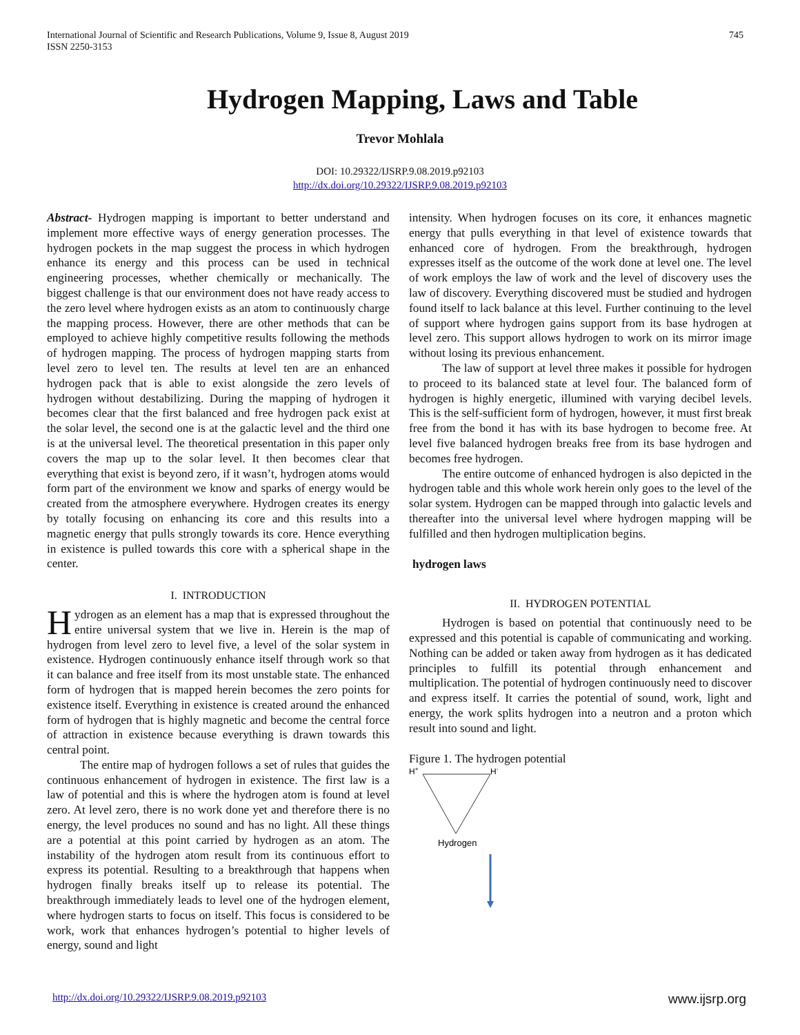745 International Journal of Scientific and Research Publications, Volume 9, Issue 8, August 2019
ISSN 2250-3153
Hydrogen Mapping, Laws and Table
Trevor Mohlala
DOI: 10.29322/IJSRP.9.08.2019.p92103
http://dx.doi.org/10.29322/IJSRP.9.08.2019.p92103
Abstract- Hydrogen mapping is important to better understand and implement more effective ways of energy generation processes. The hydrogen pockets in the map suggest the process in which hydrogen enhance its energy and this process can be used in technical engineering processes, whether chemically or mechanically. The biggest challenge is that our environment does not have ready access to the zero level where hydrogen exists as an atom to continuously charge the mapping process. However, there are other methods that can be employed to achieve highly competitive results following the methods of hydrogen mapping. The process of hydrogen mapping starts from level zero to level ten. The results at level ten are an enhanced hydrogen pack that is able to exist alongside the zero levels of hydrogen without destabilizing. During the mapping of hydrogen it becomes clear that the first balanced and free hydrogen pack exist at the solar level, the second one is at the galactic level and the third one is at the universal level. The theoretical presentation in this paper only covers the map up to the solar level. It then becomes clear that everything that exist is beyond zero, if it wasn’t, hydrogen atoms would form part of the environment we know and sparks of energy would be created from the atmosphere everywhere. Hydrogen creates its energy by totally focusing on enhancing its core and this results into a magnetic energy that pulls strongly towards its core. Hence everything in existence is pulled towards this core with a spherical shape in the center.
I. INTRODUCTION
Hydrogen as an element has a map that is expressed throughout the entire universal system that we live in. Herein is the map of hydrogen from level zero to level five, a level of the solar system in existence. Hydrogen continuously enhance itself through work so that it can balance and free itself from its most unstable state. The enhanced form of hydrogen that is mapped herein becomes the zero points for existence itself. Everything in existence is created around the enhanced form of hydrogen that is highly magnetic and become the central force of attraction in existence because everything is drawn towards this central point.
The entire map of hydrogen follows a set of rules that guides the continuous enhancement of hydrogen in existence. The first law is a law of potential and this is where the hydrogen atom is found at level zero. At level zero, there is no work done yet and therefore there is no energy, the level produces no sound and has no light. All these things are a potential at this point carried by hydrogen as an atom. The instability of the hydrogen atom result from its continuous effort to express its potential. Resulting to a breakthrough that happens when hydrogen finally breaks itself up to release its potential. The breakthrough immediately leads to level one of the hydrogen element, where hydrogen starts to focus on itself. This focus is considered to be work, work that enhances hydrogen’s potential to higher levels of energy, sound and light
intensity. When hydrogen focuses on its core, it enhances magnetic energy that pulls everything in that level of existence towards that enhanced core of hydrogen. From the breakthrough, hydrogen expresses itself as the outcome of the work done at level one. The level of work employs the law of work and the level of discovery uses the law of discovery. Everything discovered must be studied and hydrogen found itself to lack balance at this level. Further continuing to the level of support where hydrogen gains support from its base hydrogen at level zero. This support allows hydrogen to work on its mirror image without losing its previous enhancement.
The law of support at level three makes it possible for hydrogen to proceed to its balanced state at level four. The balanced form of hydrogen is highly energetic, illumined with varying decibel levels. This is the self-sufficient form of hydrogen, however, it must first break free from the bond it has with its base hydrogen to become free. At level five balanced hydrogen breaks free from its base hydrogen and becomes free hydrogen.
The entire outcome of enhanced hydrogen is also depicted in the hydrogen table and this whole work herein only goes to the level of the solar system. Hydrogen can be mapped through into galactic levels and thereafter into the universal level where hydrogen mapping will be fulfilled and then hydrogen multiplication begins.
hydrogen laws
II. HYDROGEN POTENTIAL
Hydrogen is based on potential that continuously need to be expressed and this potential is capable of communicating and working. Nothing can be added or taken away from hydrogen as it has dedicated principles to fulfill its potential through enhancement and multiplication. The potential of hydrogen continuously need to discover and express itself. It carries the potential of sound, work, light and energy, the work splits hydrogen into a neutron and a proton which result into sound and light.
Figure 1. The hydrogen potential
H+
H-
Hydrogen
www.ijsrp.org http://dx.doi.org/10.29322/IJSRP.9.08.2019.p92103